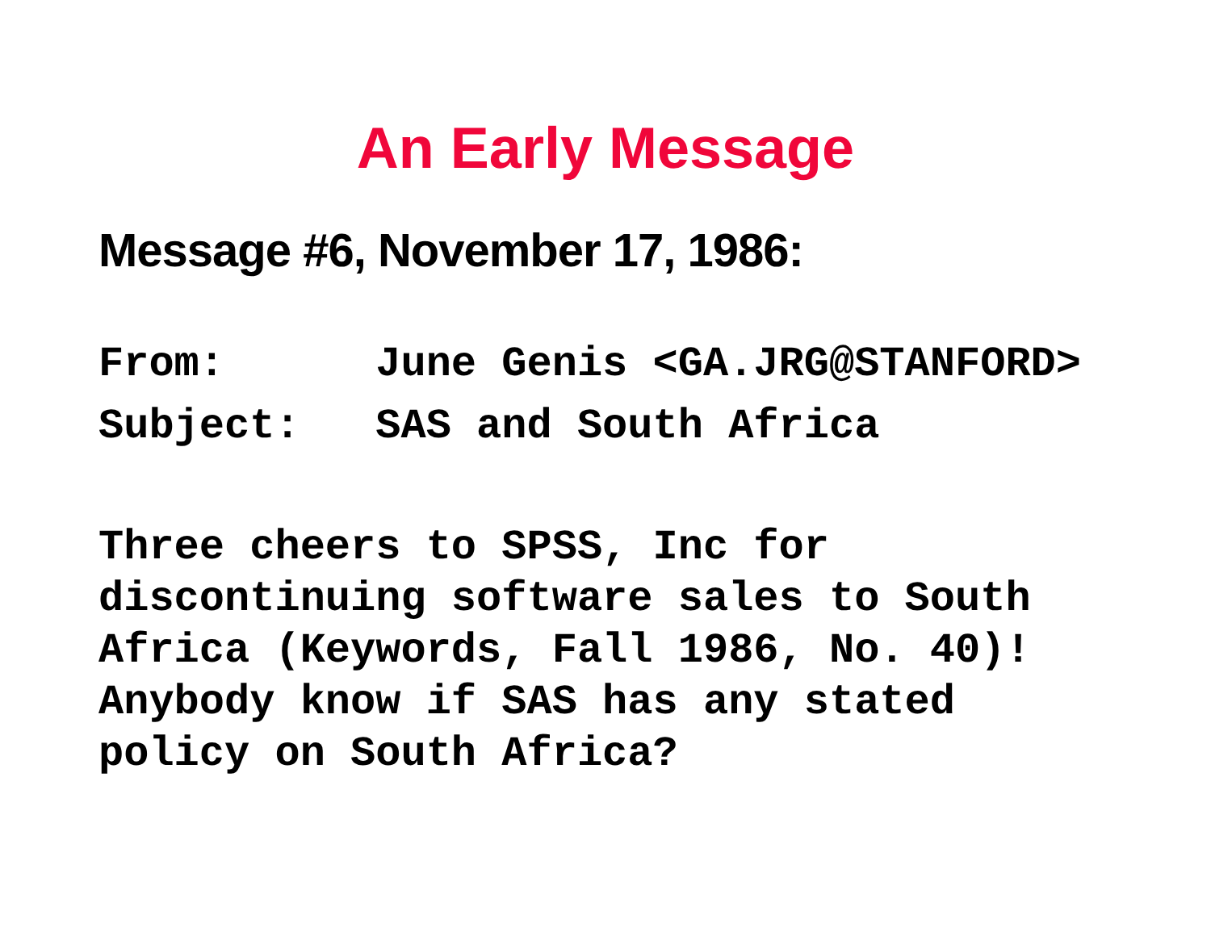An Early Message
Message #6, November 17, 1986:
From: June Genis <GA.JRG@STANFORD> Subject: SAS and South Africa
Three cheers to SPSS, Inc for discontinuing software sales to South Africa (Keywords, Fall 1986, No. 40)! Anybody know if SAS has any stated policy on South Africa?